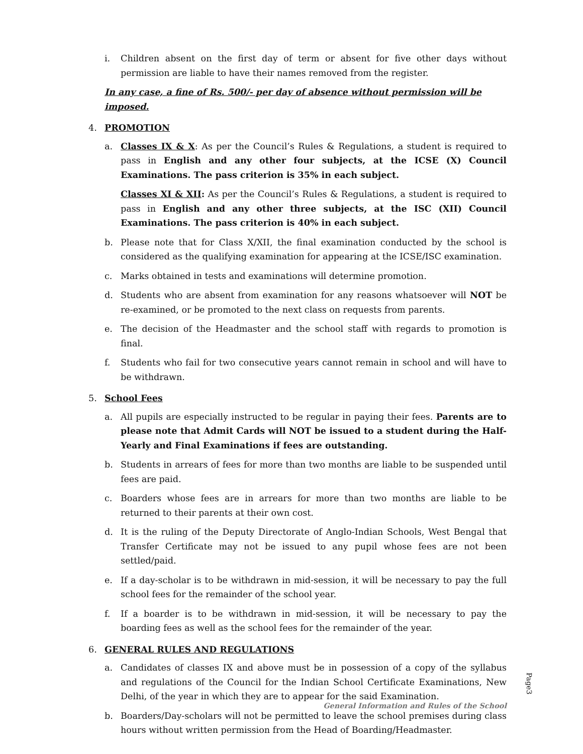i. Children absent on the first day of term or absent for five other days without permission are liable to have their names removed from the register.
In any case, a fine of Rs. 500/- per day of absence without permission will be imposed.
4. PROMOTION
a. Classes IX & X: As per the Council’s Rules & Regulations, a student is required to pass in English and any other four subjects, at the ICSE (X) Council Examinations. The pass criterion is 35% in each subject.
Classes XI & XII: As per the Council’s Rules & Regulations, a student is required to pass in English and any other three subjects, at the ISC (XII) Council Examinations. The pass criterion is 40% in each subject.
b. Please note that for Class X/XII, the final examination conducted by the school is considered as the qualifying examination for appearing at the ICSE/ISC examination.
c. Marks obtained in tests and examinations will determine promotion.
d. Students who are absent from examination for any reasons whatsoever will NOT be re-examined, or be promoted to the next class on requests from parents.
e. The decision of the Headmaster and the school staff with regards to promotion is final.
f. Students who fail for two consecutive years cannot remain in school and will have to be withdrawn.
5. School Fees
a. All pupils are especially instructed to be regular in paying their fees. Parents are to please note that Admit Cards will NOT be issued to a student during the Half-Yearly and Final Examinations if fees are outstanding.
b. Students in arrears of fees for more than two months are liable to be suspended until fees are paid.
c. Boarders whose fees are in arrears for more than two months are liable to be returned to their parents at their own cost.
d. It is the ruling of the Deputy Directorate of Anglo-Indian Schools, West Bengal that Transfer Certificate may not be issued to any pupil whose fees are not been settled/paid.
e. If a day-scholar is to be withdrawn in mid-session, it will be necessary to pay the full school fees for the remainder of the school year.
f. If a boarder is to be withdrawn in mid-session, it will be necessary to pay the boarding fees as well as the school fees for the remainder of the year.
6. GENERAL RULES AND REGULATIONS
a. Candidates of classes IX and above must be in possession of a copy of the syllabus and regulations of the Council for the Indian School Certificate Examinations, New Delhi, of the year in which they are to appear for the said Examination.
b. Boarders/Day-scholars will not be permitted to leave the school premises during class hours without written permission from the Head of Boarding/Headmaster.
Page3
General Information and Rules of the School